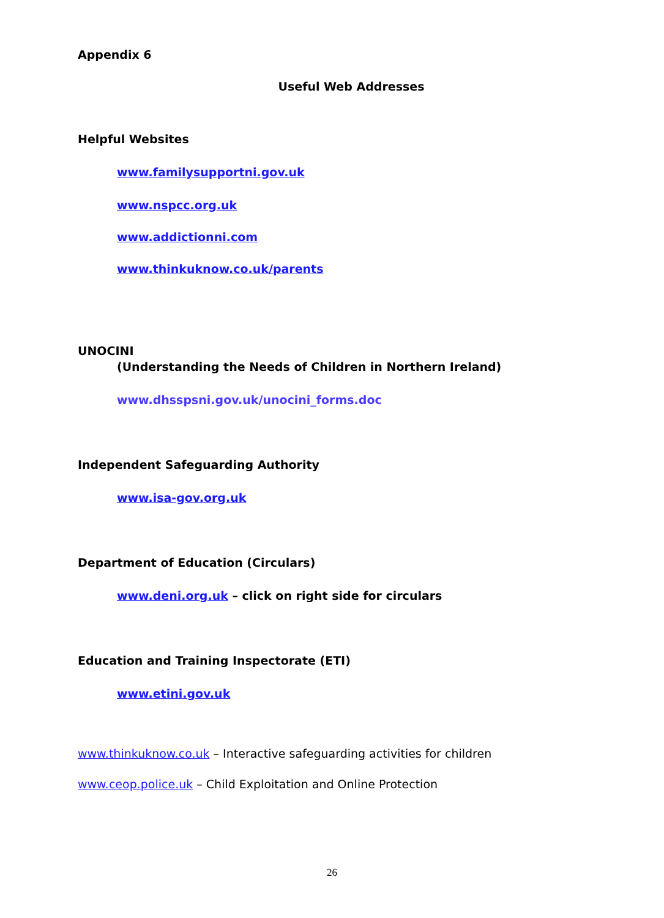Appendix 6
Useful Web Addresses
Helpful Websites
www.familysupportni.gov.uk
www.nspcc.org.uk
www.addictionni.com
www.thinkuknow.co.uk/parents
UNOCINI
(Understanding the Needs of Children in Northern Ireland)
www.dhsspsni.gov.uk/unocini_forms.doc
Independent Safeguarding Authority
www.isa-gov.org.uk
Department of Education (Circulars)
www.deni.org.uk – click on right side for circulars
Education and Training Inspectorate (ETI)
www.etini.gov.uk
www.thinkuknow.co.uk – Interactive safeguarding activities for children
www.ceop.police.uk – Child Exploitation and Online Protection
26